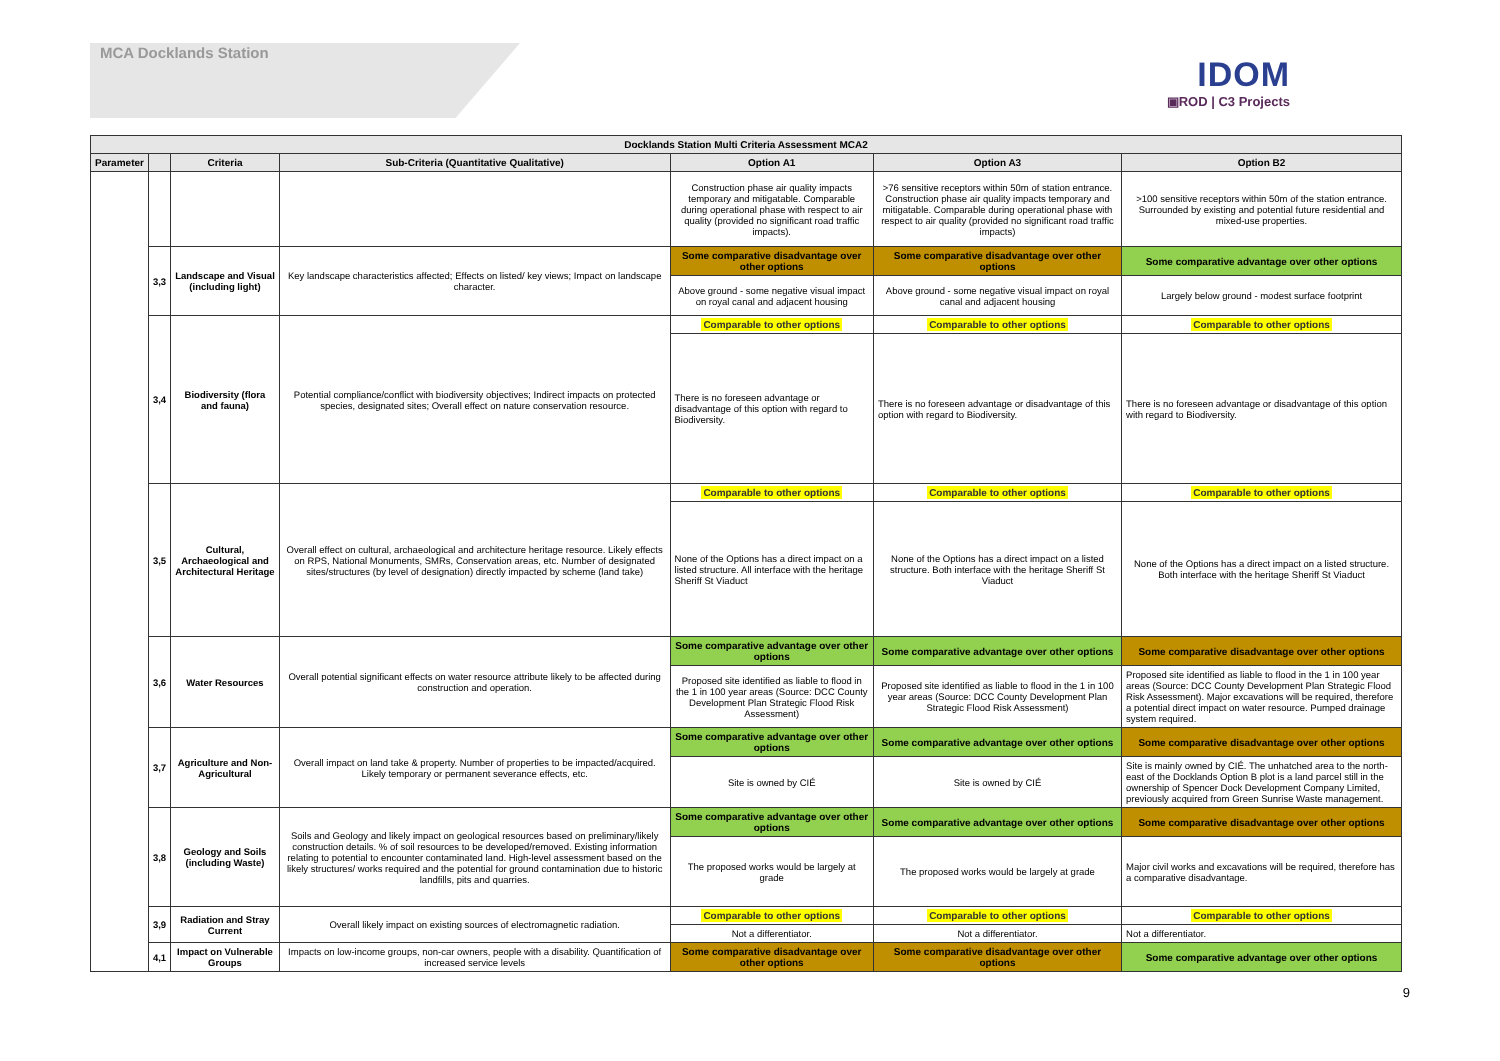MCA Docklands Station
IDOM
▣ROD | C3 Projects
| Docklands Station Multi Criteria Assessment MCA2 | | | | | | |
| --- | --- | --- | --- | --- | --- | --- |
| Parameter | | Criteria | Sub-Criteria (Quantitative Qualitative) | Option A1 | Option A3 | Option B2 |
| | | | | Construction phase air quality impacts temporary and mitigatable. Comparable during operational phase with respect to air quality (provided no significant road traffic impacts). | >76 sensitive receptors within 50m of station entrance. Construction phase air quality impacts temporary and mitigatable. Comparable during operational phase with respect to air quality (provided no significant road traffic impacts) | >100 sensitive receptors within 50m of the station entrance. Surrounded by existing and potential future residential and mixed-use properties. |
| | 3,3 | Landscape and Visual (including light) | Key landscape characteristics affected; Effects on listed/ key views; Impact on landscape character. | Some comparative disadvantage over other options | Some comparative disadvantage over other options | Some comparative advantage over other options |
| | | | | Above ground - some negative visual impact on royal canal and adjacent housing | Above ground - some negative visual impact on royal canal and adjacent housing | Largely below ground - modest surface footprint |
| | 3,4 | Biodiversity (flora and fauna) | Potential compliance/conflict with biodiversity objectives; Indirect impacts on protected species, designated sites; Overall effect on nature conservation resource. | Comparable to other options | Comparable to other options | Comparable to other options |
| | | | | There is no foreseen advantage or disadvantage of this option with regard to Biodiversity. | There is no foreseen advantage or disadvantage of this option with regard to Biodiversity. | There is no foreseen advantage or disadvantage of this option with regard to Biodiversity. |
| | 3,5 | Cultural, Archaeological and Architectural Heritage | Overall effect on cultural, archaeological and architecture heritage resource. Likely effects on RPS, National Monuments, SMRs, Conservation areas, etc. Number of designated sites/structures (by level of designation) directly impacted by scheme (land take) | Comparable to other options | Comparable to other options | Comparable to other options |
| | | | | None of the Options has a direct impact on a listed structure. All interface with the heritage Sheriff St Viaduct | None of the Options has a direct impact on a listed structure. Both interface with the heritage Sheriff St Viaduct | None of the Options has a direct impact on a listed structure. Both interface with the heritage Sheriff St Viaduct |
| | 3,6 | Water Resources | Overall potential significant effects on water resource attribute likely to be affected during construction and operation. | Some comparative advantage over other options | Some comparative advantage over other options | Some comparative disadvantage over other options |
| | | | | Proposed site identified as liable to flood in the 1 in 100 year areas (Source: DCC County Development Plan Strategic Flood Risk Assessment) | Proposed site identified as liable to flood in the 1 in 100 year areas (Source: DCC County Development Plan Strategic Flood Risk Assessment) | Proposed site identified as liable to flood in the 1 in 100 year areas (Source: DCC County Development Plan Strategic Flood Risk Assessment). Major excavations will be required, therefore a potential direct impact on water resource. Pumped drainage system required. |
| | 3,7 | Agriculture and Non-Agricultural | Overall impact on land take & property. Number of properties to be impacted/acquired. Likely temporary or permanent severance effects, etc. | Some comparative advantage over other options | Some comparative advantage over other options | Some comparative disadvantage over other options |
| | | | | Site is owned by CIÉ | Site is owned by CIÉ | Site is mainly owned by CIÉ. The unhatched area to the north-east of the Docklands Option B plot is a land parcel still in the ownership of Spencer Dock Development Company Limited, previously acquired from Green Sunrise Waste management. |
| | 3,8 | Geology and Soils (including Waste) | Soils and Geology and likely impact on geological resources based on preliminary/likely construction details. % of soil resources to be developed/removed. Existing information relating to potential to encounter contaminated land. High-level assessment based on the likely structures/ works required and the potential for ground contamination due to historic landfills, pits and quarries. | Some comparative advantage over other options | Some comparative advantage over other options | Some comparative disadvantage over other options |
| | | | | The proposed works would be largely at grade | The proposed works would be largely at grade | Major civil works and excavations will be required, therefore has a comparative disadvantage. |
| | 3,9 | Radiation and Stray Current | Overall likely impact on existing sources of electromagnetic radiation. | Comparable to other options | Comparable to other options | Comparable to other options |
| | | | | Not a differentiator. | Not a differentiator. | Not a differentiator. |
| | 4,1 | Impact on Vulnerable Groups | Impacts on low-income groups, non-car owners, people with a disability. Quantification of increased service levels | Some comparative disadvantage over other options | Some comparative disadvantage over other options | Some comparative advantage over other options |
9